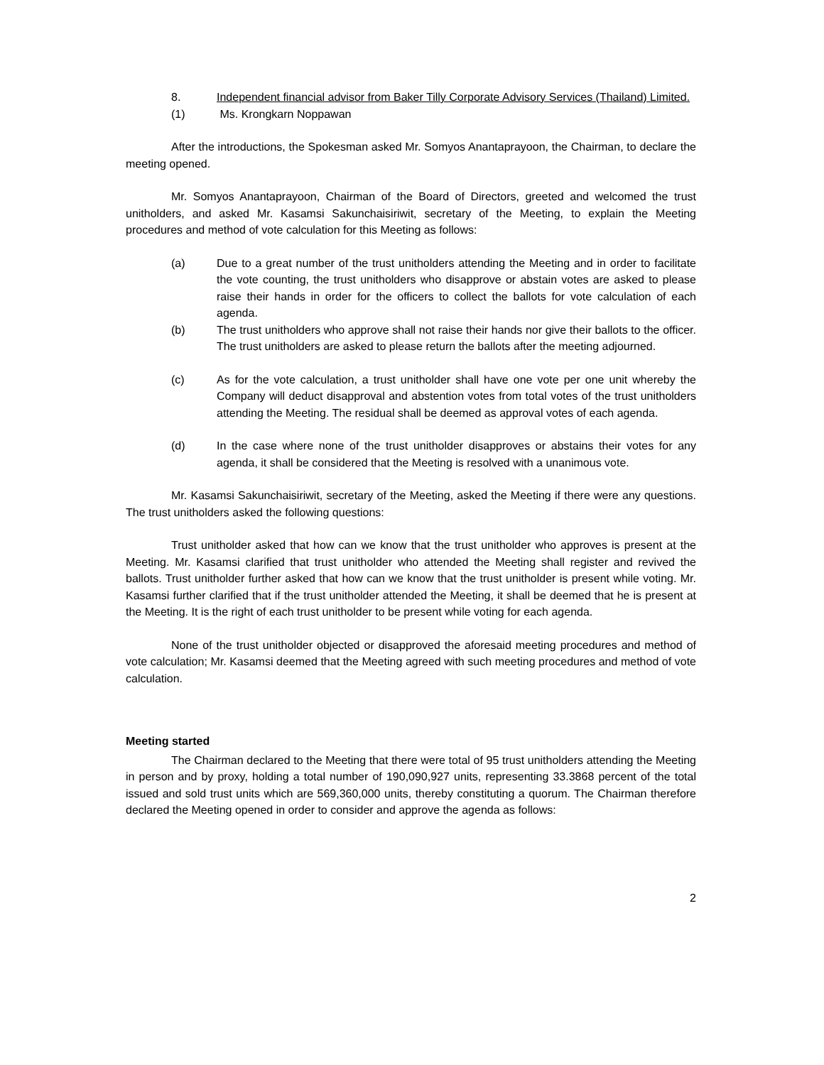8. Independent financial advisor from Baker Tilly Corporate Advisory Services (Thailand) Limited.
(1) Ms. Krongkarn Noppawan
After the introductions, the Spokesman asked Mr. Somyos Anantaprayoon, the Chairman, to declare the meeting opened.
Mr. Somyos Anantaprayoon, Chairman of the Board of Directors, greeted and welcomed the trust unitholders, and asked Mr. Kasamsi Sakunchaisiriwit, secretary of the Meeting, to explain the Meeting procedures and method of vote calculation for this Meeting as follows:
(a) Due to a great number of the trust unitholders attending the Meeting and in order to facilitate the vote counting, the trust unitholders who disapprove or abstain votes are asked to please raise their hands in order for the officers to collect the ballots for vote calculation of each agenda.
(b) The trust unitholders who approve shall not raise their hands nor give their ballots to the officer. The trust unitholders are asked to please return the ballots after the meeting adjourned.
(c) As for the vote calculation, a trust unitholder shall have one vote per one unit whereby the Company will deduct disapproval and abstention votes from total votes of the trust unitholders attending the Meeting. The residual shall be deemed as approval votes of each agenda.
(d) In the case where none of the trust unitholder disapproves or abstains their votes for any agenda, it shall be considered that the Meeting is resolved with a unanimous vote.
Mr. Kasamsi Sakunchaisiriwit, secretary of the Meeting, asked the Meeting if there were any questions. The trust unitholders asked the following questions:
Trust unitholder asked that how can we know that the trust unitholder who approves is present at the Meeting. Mr. Kasamsi clarified that trust unitholder who attended the Meeting shall register and revived the ballots. Trust unitholder further asked that how can we know that the trust unitholder is present while voting. Mr. Kasamsi further clarified that if the trust unitholder attended the Meeting, it shall be deemed that he is present at the Meeting. It is the right of each trust unitholder to be present while voting for each agenda.
None of the trust unitholder objected or disapproved the aforesaid meeting procedures and method of vote calculation; Mr. Kasamsi deemed that the Meeting agreed with such meeting procedures and method of vote calculation.
Meeting started
The Chairman declared to the Meeting that there were total of 95 trust unitholders attending the Meeting in person and by proxy, holding a total number of 190,090,927 units, representing 33.3868 percent of the total issued and sold trust units which are 569,360,000 units, thereby constituting a quorum. The Chairman therefore declared the Meeting opened in order to consider and approve the agenda as follows:
2